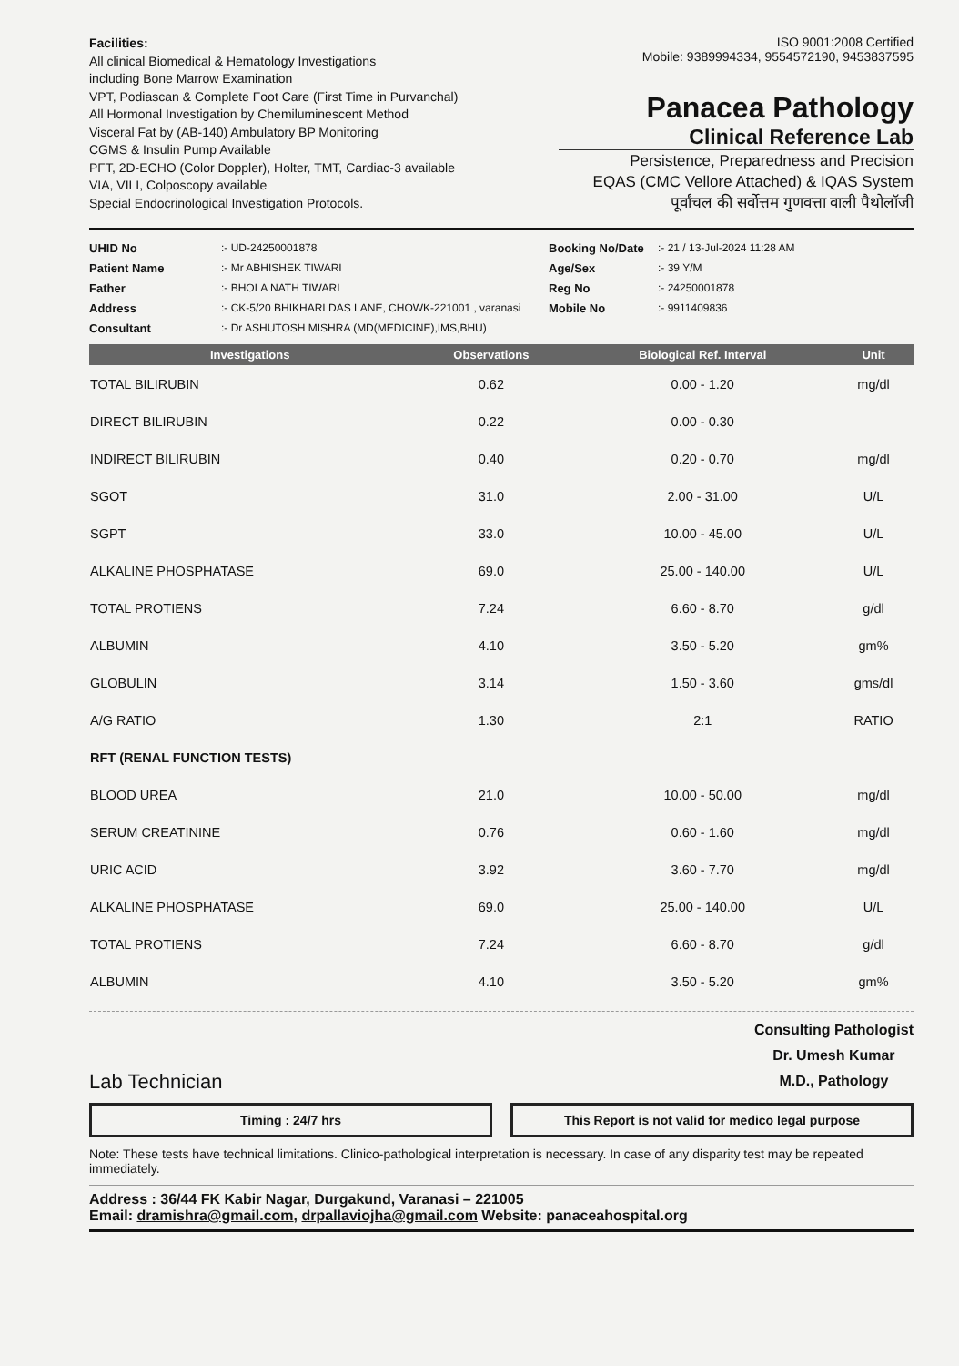Facilities:
All clinical Biomedical & Hematology Investigations
including Bone Marrow Examination
VPT, Podiascan & Complete Foot Care (First Time in Purvanchal)
All Hormonal Investigation by Chemiluminescent Method
Visceral Fat by (AB-140) Ambulatory BP Monitoring
CGMS & Insulin Pump Available
PFT, 2D-ECHO (Color Doppler), Holter, TMT, Cardiac-3 available
VIA, VILI, Colposcopy available
Special Endocrinological Investigation Protocols.
ISO 9001:2008 Certified
Mobile: 9389994334, 9554572190, 9453837595
Panacea Pathology
Clinical Reference Lab
Persistence, Preparedness and Precision
EQAS (CMC Vellore Attached) & IQAS System
पूर्वांचल की सर्वोत्तम गुणवत्ता वाली पैथोलॉजी
UHID No:- UD-24250001878 Booking No/Date:- 21 / 13-Jul-2024 11:28 AM Patient Name:- Mr ABHISHEK TIWARI Age/Sex:- 39 Y/M Father:- BHOLA NATH TIWARI Reg No:- 24250001878 Address:- CK-5/20 BHIKHARI DAS LANE, CHOWK-221001 , varanasi Mobile No:- 9911409836 Consultant:- Dr ASHUTOSH MISHRA (MD(MEDICINE),IMS,BHU)
| Investigations | Observations | Biological Ref. Interval | Unit |
| --- | --- | --- | --- |
| TOTAL BILIRUBIN | 0.62 | 0.00 - 1.20 | mg/dl |
| DIRECT BILIRUBIN | 0.22 | 0.00 - 0.30 | |
| INDIRECT BILIRUBIN | 0.40 | 0.20 - 0.70 | mg/dl |
| SGOT | 31.0 | 2.00 - 31.00 | U/L |
| SGPT | 33.0 | 10.00 - 45.00 | U/L |
| ALKALINE PHOSPHATASE | 69.0 | 25.00 - 140.00 | U/L |
| TOTAL PROTIENS | 7.24 | 6.60 - 8.70 | g/dl |
| ALBUMIN | 4.10 | 3.50 - 5.20 | gm% |
| GLOBULIN | 3.14 | 1.50 - 3.60 | gms/dl |
| A/G RATIO | 1.30 | 2:1 | RATIO |
| RFT (RENAL FUNCTION TESTS) | | | |
| BLOOD UREA | 21.0 | 10.00 - 50.00 | mg/dl |
| SERUM CREATININE | 0.76 | 0.60 - 1.60 | mg/dl |
| URIC ACID | 3.92 | 3.60 - 7.70 | mg/dl |
| ALKALINE PHOSPHATASE | 69.0 | 25.00 - 140.00 | U/L |
| TOTAL PROTIENS | 7.24 | 6.60 - 8.70 | g/dl |
| ALBUMIN | 4.10 | 3.50 - 5.20 | gm% |
Lab Technician
Consulting Pathologist
Dr. Umesh Kumar
M.D., Pathology
Timing : 24/7 hrs This Report is not valid for medico legal purpose
Note: These tests have technical limitations. Clinico-pathological interpretation is necessary. In case of any disparity test may be repeated immediately.
Address : 36/44 FK Kabir Nagar, Durgakund, Varanasi – 221005
Email: dramishra@gmail.com, drpallaviojha@gmail.com Website: panaceahospital.org